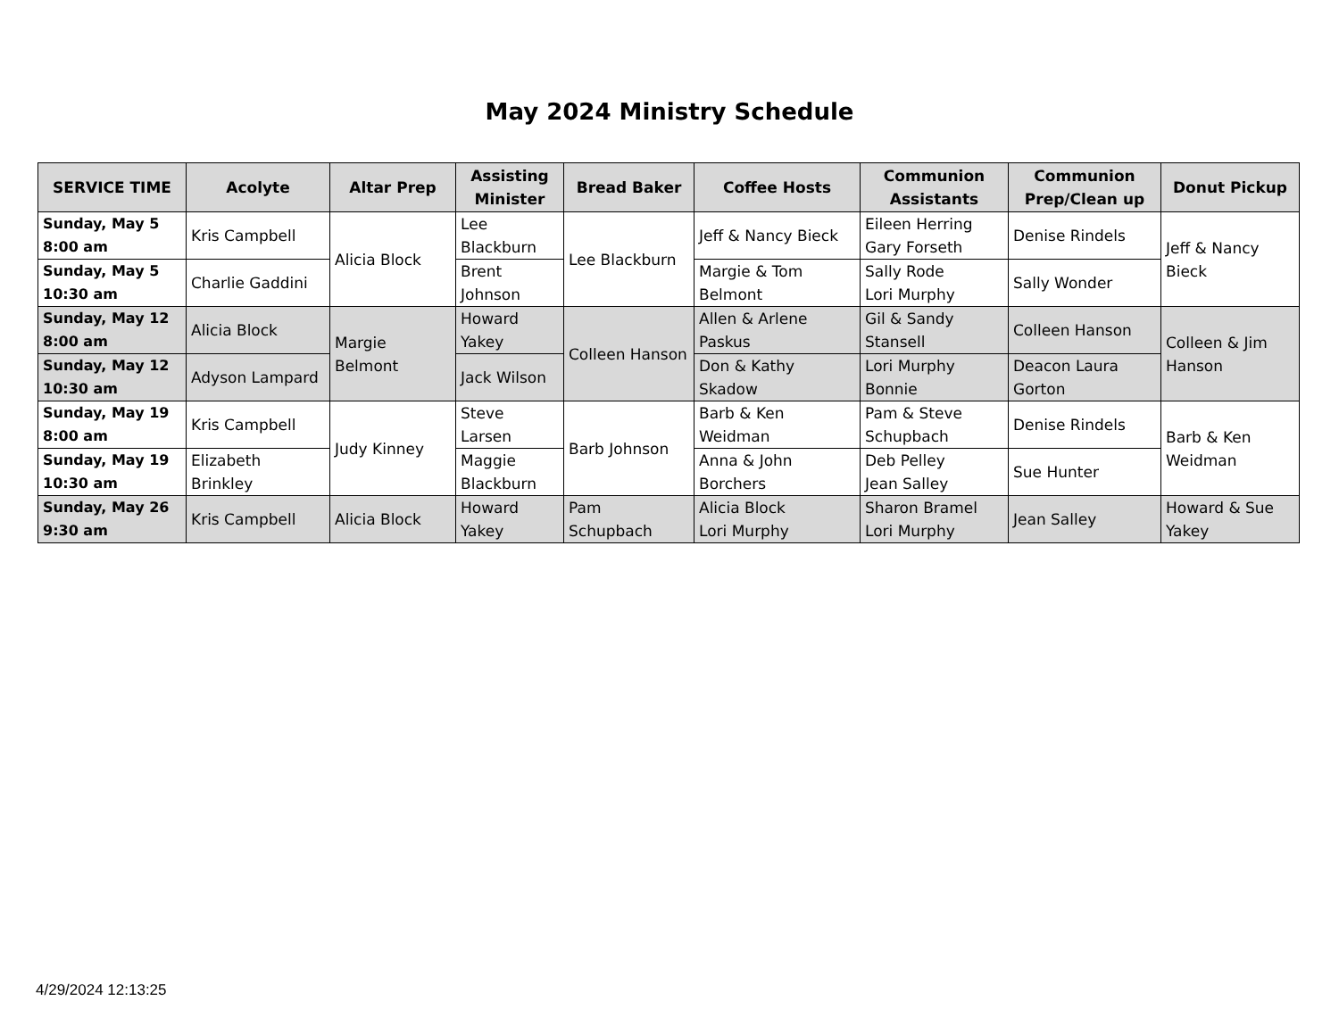May 2024 Ministry Schedule
| SERVICE TIME | Acolyte | Altar Prep | Assisting Minister | Bread Baker | Coffee Hosts | Communion Assistants | Communion Prep/Clean up | Donut Pickup |
| --- | --- | --- | --- | --- | --- | --- | --- | --- |
| Sunday, May 5 8:00 am | Kris Campbell | Alicia Block | Lee Blackburn | Lee Blackburn | Jeff & Nancy Bieck | Eileen Herring Gary Forseth | Denise Rindels | Jeff & Nancy Bieck |
| Sunday, May 5 10:30 am | Charlie Gaddini | | Brent Johnson | | Margie & Tom Belmont | Sally Rode Lori Murphy | Sally Wonder | |
| Sunday, May 12 8:00 am | Alicia Block | Margie Belmont | Howard Yakey | Colleen Hanson | Allen & Arlene Paskus | Gil & Sandy Stansell | Colleen Hanson | Colleen & Jim Hanson |
| Sunday, May 12 10:30 am | Adyson Lampard | | Jack Wilson | | Don & Kathy Skadow | Lori Murphy Bonnie | Deacon Laura Gorton | |
| Sunday, May 19 8:00 am | Kris Campbell | Judy Kinney | Steve Larsen | Barb Johnson | Barb & Ken Weidman | Pam & Steve Schupbach | Denise Rindels | Barb & Ken Weidman |
| Sunday, May 19 10:30 am | Elizabeth Brinkley | | Maggie Blackburn | | Anna & John Borchers | Deb Pelley Jean Salley | Sue Hunter | |
| Sunday, May 26 9:30 am | Kris Campbell | Alicia Block | Howard Yakey | Pam Schupbach | Alicia Block Lori Murphy | Sharon Bramel Lori Murphy | Jean Salley | Howard & Sue Yakey |
4/29/2024 12:13:25